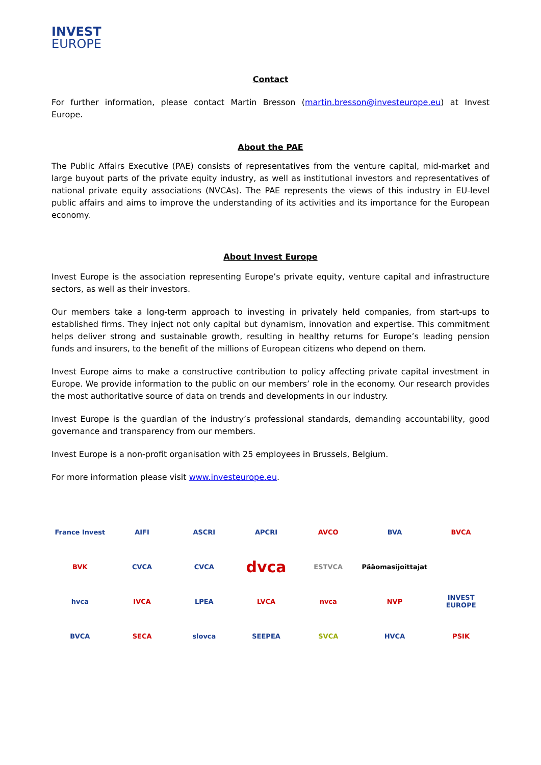INVEST
EUROPE
Contact
For further information, please contact Martin Bresson (martin.bresson@investeurope.eu) at Invest Europe.
About the PAE
The Public Affairs Executive (PAE) consists of representatives from the venture capital, mid-market and large buyout parts of the private equity industry, as well as institutional investors and representatives of national private equity associations (NVCAs). The PAE represents the views of this industry in EU-level public affairs and aims to improve the understanding of its activities and its importance for the European economy.
About Invest Europe
Invest Europe is the association representing Europe’s private equity, venture capital and infrastructure sectors, as well as their investors.
Our members take a long-term approach to investing in privately held companies, from start-ups to established firms. They inject not only capital but dynamism, innovation and expertise. This commitment helps deliver strong and sustainable growth, resulting in healthy returns for Europe’s leading pension funds and insurers, to the benefit of the millions of European citizens who depend on them.
Invest Europe aims to make a constructive contribution to policy affecting private capital investment in Europe. We provide information to the public on our members’ role in the economy. Our research provides the most authoritative source of data on trends and developments in our industry.
Invest Europe is the guardian of the industry’s professional standards, demanding accountability, good governance and transparency from our members.
Invest Europe is a non-profit organisation with 25 employees in Brussels, Belgium.
For more information please visit www.investeurope.eu.
France Invest
AIFI
ASCRI
APCRI
AVCO
BVA
BVCA
BVK
CVCA
CVCA
dvca
ESTVCA
Pääomasijoittajat
hvca
IVCA
LPEA
LVCA
nvca
NVP
INVEST EUROPE
BVCA
SECA
slovca
SEEPEA
SVCA
HVCA
PSIK